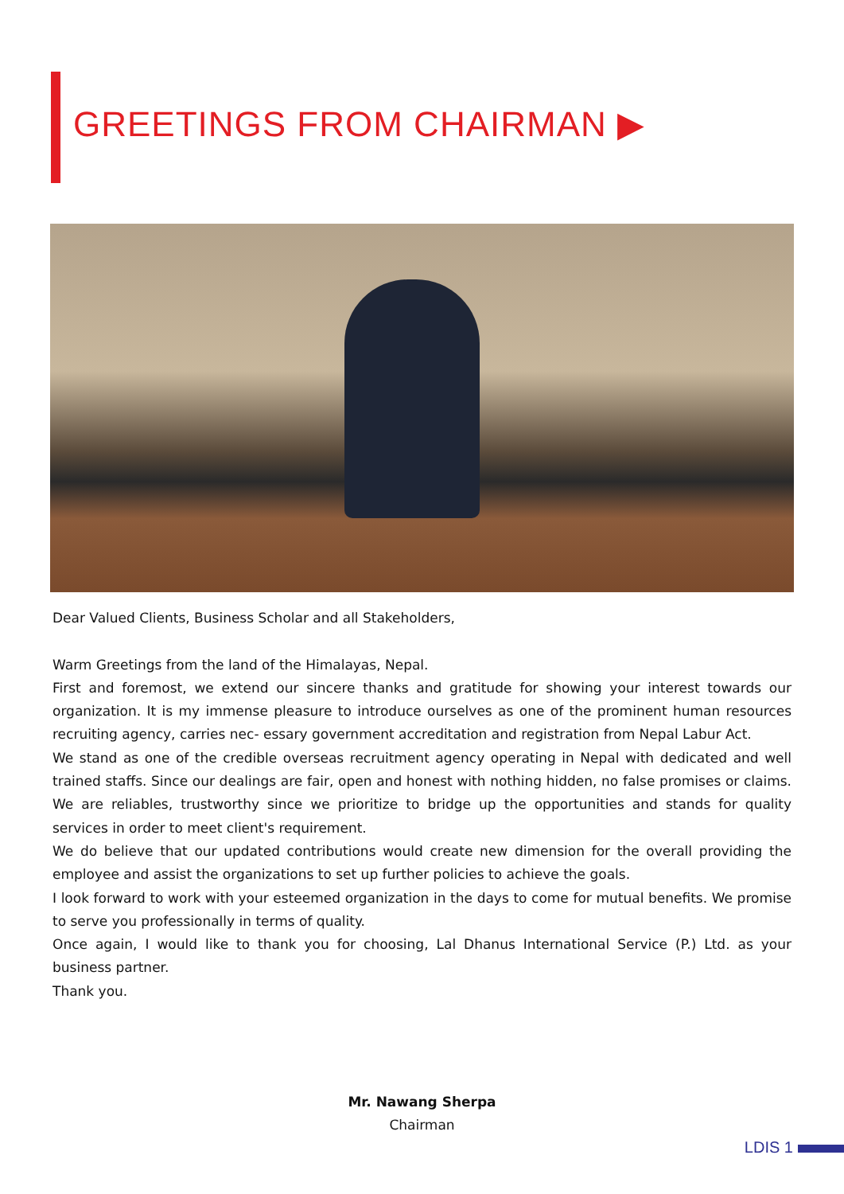GREETINGS FROM CHAIRMAN ▶
Dear Valued Clients, Business Scholar and all Stakeholders,
Warm Greetings from the land of the Himalayas, Nepal.
First and foremost, we extend our sincere thanks and gratitude for showing your interest towards our organization. It is my immense pleasure to introduce ourselves as one of the prominent human resources recruiting agency, carries nec- essary government accreditation and registration from Nepal Labur Act.
We stand as one of the credible overseas recruitment agency operating in Nepal with dedicated and well trained staffs. Since our dealings are fair, open and honest with nothing hidden, no false promises or claims. We are reliables, trustworthy since we prioritize to bridge up the opportunities and stands for quality services in order to meet client's requirement.
We do believe that our updated contributions would create new dimension for the overall providing the employee and assist the organizations to set up further policies to achieve the goals.
I look forward to work with your esteemed organization in the days to come for mutual benefits. We promise to serve you professionally in terms of quality.
Once again, I would like to thank you for choosing, Lal Dhanus International Service (P.) Ltd. as your business partner.
Thank you.
Mr. Nawang Sherpa
Chairman
LDIS 1